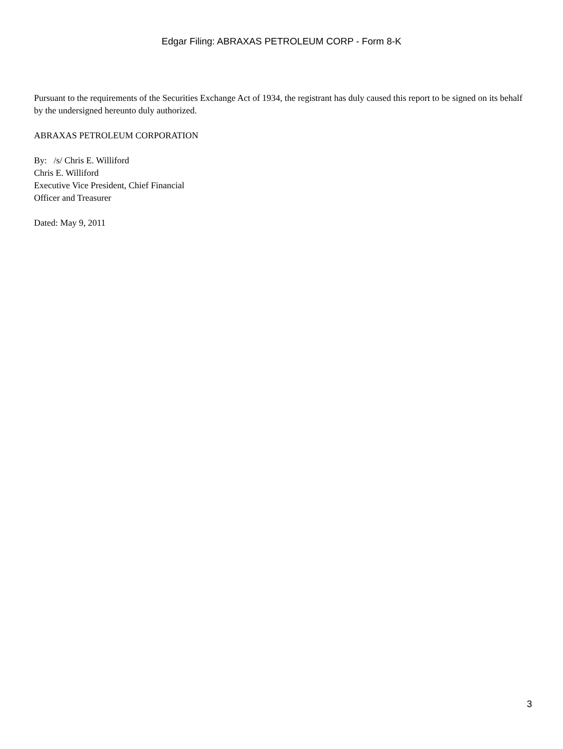Edgar Filing: ABRAXAS PETROLEUM CORP - Form 8-K
Pursuant to the requirements of the Securities Exchange Act of 1934, the registrant has duly caused this report to be signed on its behalf by the undersigned hereunto duly authorized.
ABRAXAS PETROLEUM CORPORATION
By: /s/ Chris E. Williford
Chris E. Williford
Executive Vice President, Chief Financial
Officer and Treasurer
Dated: May 9, 2011
3